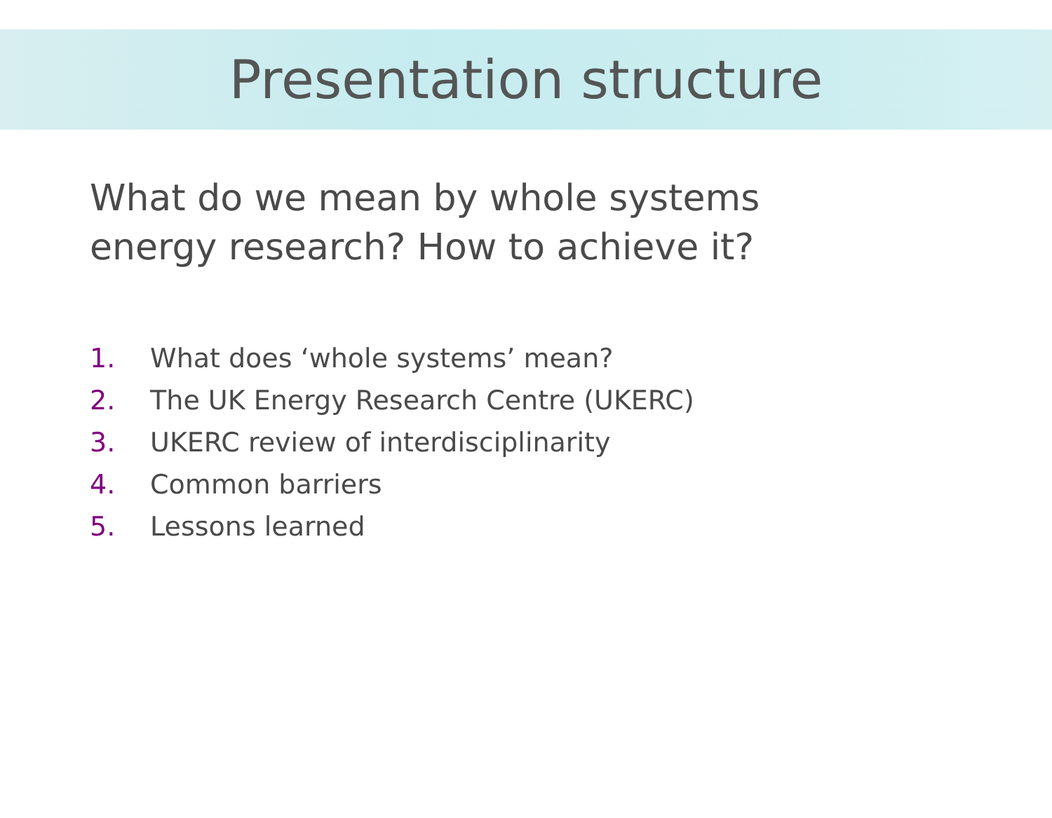Presentation structure
What do we mean by whole systems
energy research? How to achieve it?
1. What does ‘whole systems’ mean?
2. The UK Energy Research Centre (UKERC)
3. UKERC review of interdisciplinarity
4. Common barriers
5. Lessons learned